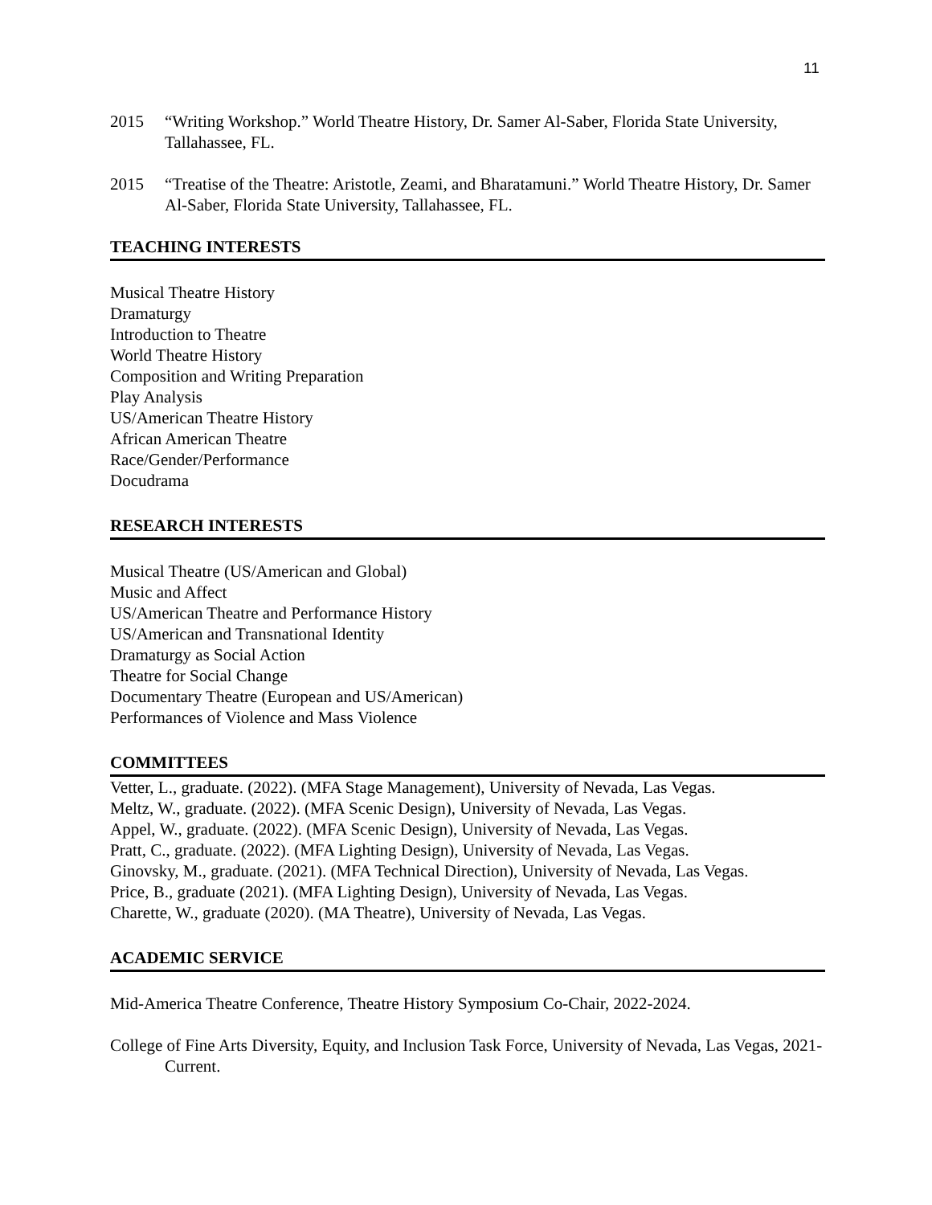11
2015 “Writing Workshop.” World Theatre History, Dr. Samer Al-Saber, Florida State University, Tallahassee, FL.
2015 “Treatise of the Theatre: Aristotle, Zeami, and Bharatamuni.” World Theatre History, Dr. Samer Al-Saber, Florida State University, Tallahassee, FL.
TEACHING INTERESTS
Musical Theatre History
Dramaturgy
Introduction to Theatre
World Theatre History
Composition and Writing Preparation
Play Analysis
US/American Theatre History
African American Theatre
Race/Gender/Performance
Docudrama
RESEARCH INTERESTS
Musical Theatre (US/American and Global)
Music and Affect
US/American Theatre and Performance History
US/American and Transnational Identity
Dramaturgy as Social Action
Theatre for Social Change
Documentary Theatre (European and US/American)
Performances of Violence and Mass Violence
COMMITTEES
Vetter, L., graduate. (2022). (MFA Stage Management), University of Nevada, Las Vegas.
Meltz, W., graduate. (2022). (MFA Scenic Design), University of Nevada, Las Vegas.
Appel, W., graduate. (2022). (MFA Scenic Design), University of Nevada, Las Vegas.
Pratt, C., graduate. (2022). (MFA Lighting Design), University of Nevada, Las Vegas.
Ginovsky, M., graduate. (2021). (MFA Technical Direction), University of Nevada, Las Vegas.
Price, B., graduate (2021). (MFA Lighting Design), University of Nevada, Las Vegas.
Charette, W., graduate (2020). (MA Theatre), University of Nevada, Las Vegas.
ACADEMIC SERVICE
Mid-America Theatre Conference, Theatre History Symposium Co-Chair, 2022-2024.
College of Fine Arts Diversity, Equity, and Inclusion Task Force, University of Nevada, Las Vegas, 2021-Current.